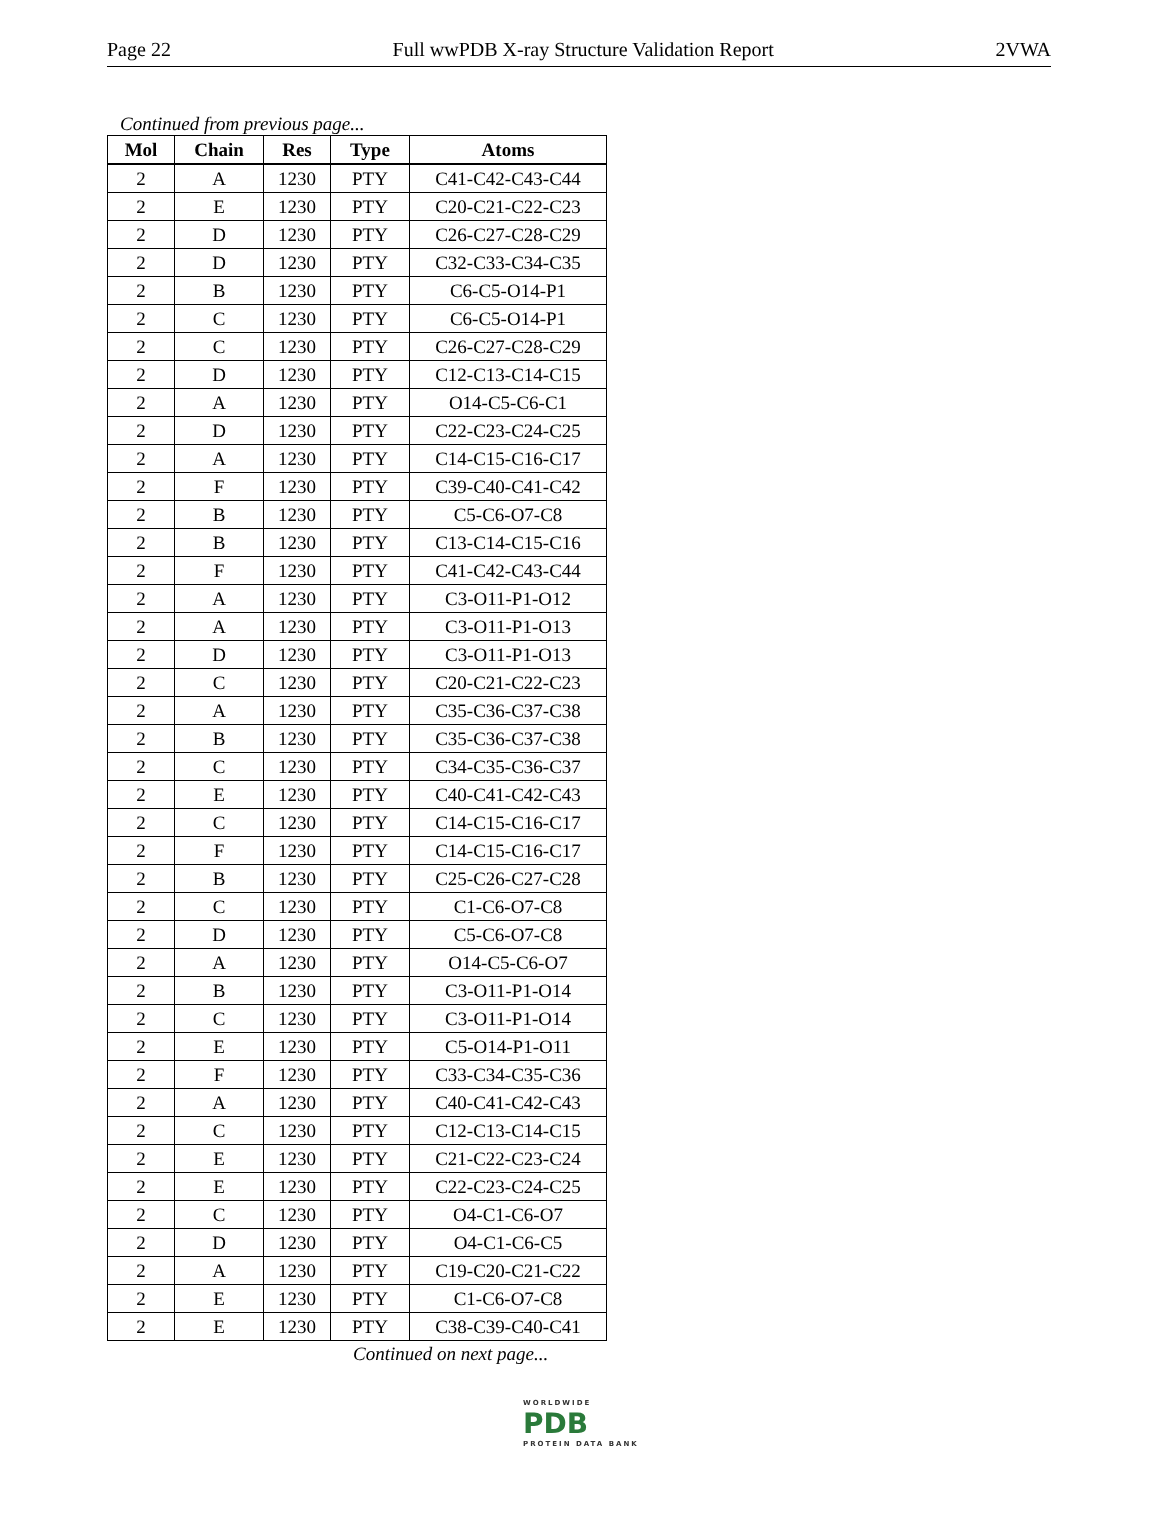Page 22 Full wwPDB X-ray Structure Validation Report 2VWA
Continued from previous page...
| Mol | Chain | Res | Type | Atoms |
| --- | --- | --- | --- | --- |
| 2 | A | 1230 | PTY | C41-C42-C43-C44 |
| 2 | E | 1230 | PTY | C20-C21-C22-C23 |
| 2 | D | 1230 | PTY | C26-C27-C28-C29 |
| 2 | D | 1230 | PTY | C32-C33-C34-C35 |
| 2 | B | 1230 | PTY | C6-C5-O14-P1 |
| 2 | C | 1230 | PTY | C6-C5-O14-P1 |
| 2 | C | 1230 | PTY | C26-C27-C28-C29 |
| 2 | D | 1230 | PTY | C12-C13-C14-C15 |
| 2 | A | 1230 | PTY | O14-C5-C6-C1 |
| 2 | D | 1230 | PTY | C22-C23-C24-C25 |
| 2 | A | 1230 | PTY | C14-C15-C16-C17 |
| 2 | F | 1230 | PTY | C39-C40-C41-C42 |
| 2 | B | 1230 | PTY | C5-C6-O7-C8 |
| 2 | B | 1230 | PTY | C13-C14-C15-C16 |
| 2 | F | 1230 | PTY | C41-C42-C43-C44 |
| 2 | A | 1230 | PTY | C3-O11-P1-O12 |
| 2 | A | 1230 | PTY | C3-O11-P1-O13 |
| 2 | D | 1230 | PTY | C3-O11-P1-O13 |
| 2 | C | 1230 | PTY | C20-C21-C22-C23 |
| 2 | A | 1230 | PTY | C35-C36-C37-C38 |
| 2 | B | 1230 | PTY | C35-C36-C37-C38 |
| 2 | C | 1230 | PTY | C34-C35-C36-C37 |
| 2 | E | 1230 | PTY | C40-C41-C42-C43 |
| 2 | C | 1230 | PTY | C14-C15-C16-C17 |
| 2 | F | 1230 | PTY | C14-C15-C16-C17 |
| 2 | B | 1230 | PTY | C25-C26-C27-C28 |
| 2 | C | 1230 | PTY | C1-C6-O7-C8 |
| 2 | D | 1230 | PTY | C5-C6-O7-C8 |
| 2 | A | 1230 | PTY | O14-C5-C6-O7 |
| 2 | B | 1230 | PTY | C3-O11-P1-O14 |
| 2 | C | 1230 | PTY | C3-O11-P1-O14 |
| 2 | E | 1230 | PTY | C5-O14-P1-O11 |
| 2 | F | 1230 | PTY | C33-C34-C35-C36 |
| 2 | A | 1230 | PTY | C40-C41-C42-C43 |
| 2 | C | 1230 | PTY | C12-C13-C14-C15 |
| 2 | E | 1230 | PTY | C21-C22-C23-C24 |
| 2 | E | 1230 | PTY | C22-C23-C24-C25 |
| 2 | C | 1230 | PTY | O4-C1-C6-O7 |
| 2 | D | 1230 | PTY | O4-C1-C6-C5 |
| 2 | A | 1230 | PTY | C19-C20-C21-C22 |
| 2 | E | 1230 | PTY | C1-C6-O7-C8 |
| 2 | E | 1230 | PTY | C38-C39-C40-C41 |
Continued on next page...
WORLDWIDE
PDB
PROTEIN DATA BANK